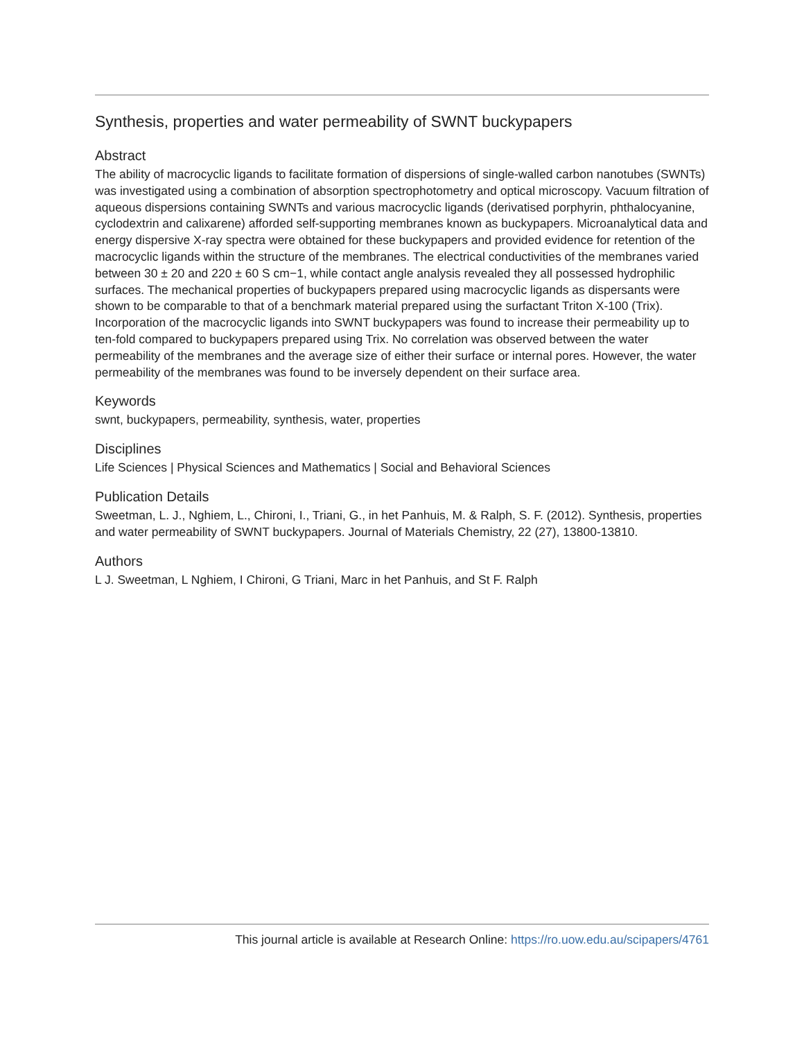Synthesis, properties and water permeability of SWNT buckypapers
Abstract
The ability of macrocyclic ligands to facilitate formation of dispersions of single-walled carbon nanotubes (SWNTs) was investigated using a combination of absorption spectrophotometry and optical microscopy. Vacuum filtration of aqueous dispersions containing SWNTs and various macrocyclic ligands (derivatised porphyrin, phthalocyanine, cyclodextrin and calixarene) afforded self-supporting membranes known as buckypapers. Microanalytical data and energy dispersive X-ray spectra were obtained for these buckypapers and provided evidence for retention of the macrocyclic ligands within the structure of the membranes. The electrical conductivities of the membranes varied between 30 ± 20 and 220 ± 60 S cm−1, while contact angle analysis revealed they all possessed hydrophilic surfaces. The mechanical properties of buckypapers prepared using macrocyclic ligands as dispersants were shown to be comparable to that of a benchmark material prepared using the surfactant Triton X-100 (Trix). Incorporation of the macrocyclic ligands into SWNT buckypapers was found to increase their permeability up to ten-fold compared to buckypapers prepared using Trix. No correlation was observed between the water permeability of the membranes and the average size of either their surface or internal pores. However, the water permeability of the membranes was found to be inversely dependent on their surface area.
Keywords
swnt, buckypapers, permeability, synthesis, water, properties
Disciplines
Life Sciences | Physical Sciences and Mathematics | Social and Behavioral Sciences
Publication Details
Sweetman, L. J., Nghiem, L., Chironi, I., Triani, G., in het Panhuis, M. & Ralph, S. F. (2012). Synthesis, properties and water permeability of SWNT buckypapers. Journal of Materials Chemistry, 22 (27), 13800-13810.
Authors
L J. Sweetman, L Nghiem, I Chironi, G Triani, Marc in het Panhuis, and St F. Ralph
This journal article is available at Research Online: https://ro.uow.edu.au/scipapers/4761